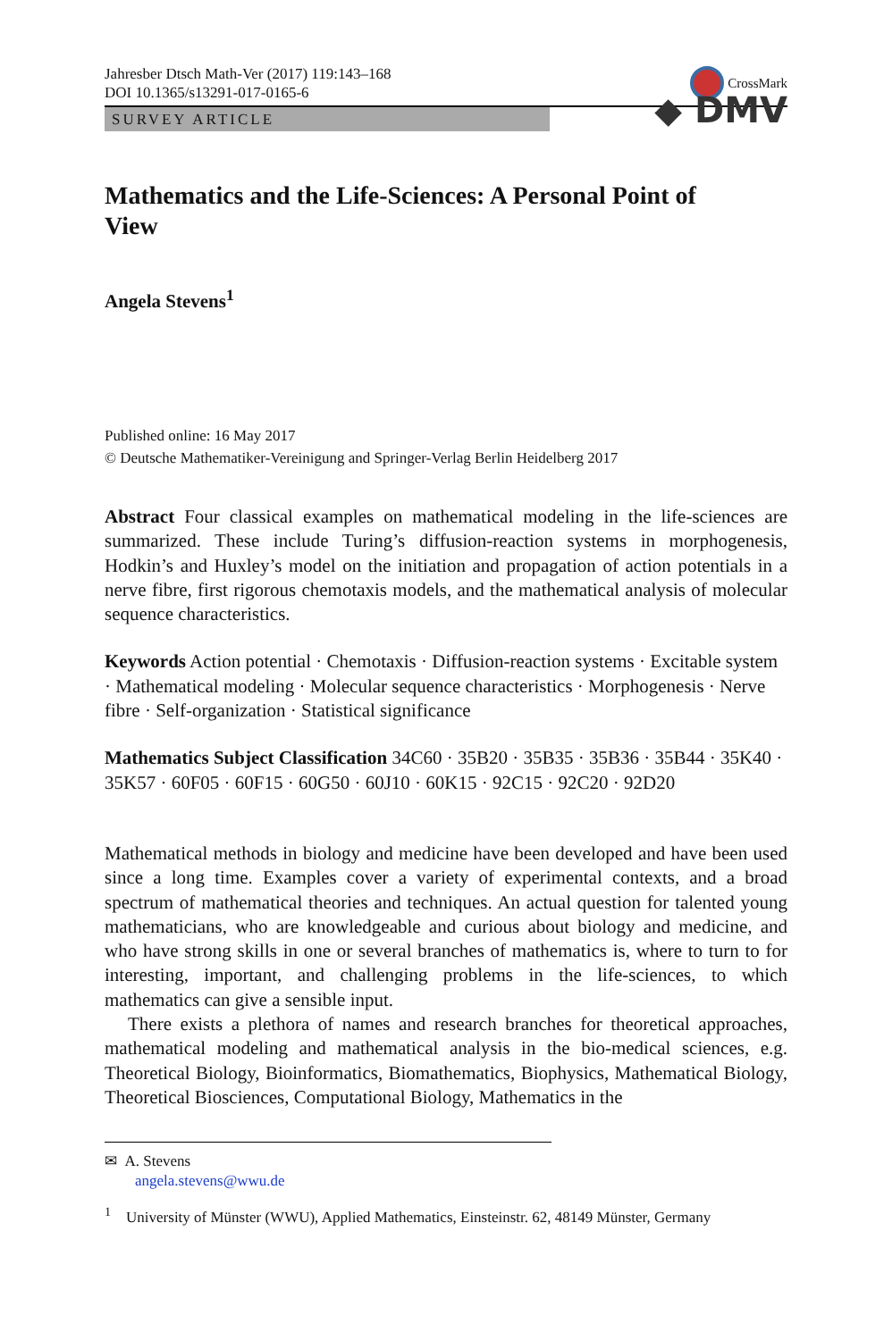Jahresber Dtsch Math-Ver (2017) 119:143–168
DOI 10.1365/s13291-017-0165-6
CrossMark
SURVEY ARTICLE
◆ DMV
Mathematics and the Life-Sciences: A Personal Point of View
Angela Stevens<sup>1</sup>
Published online: 16 May 2017
© Deutsche Mathematiker-Vereinigung and Springer-Verlag Berlin Heidelberg 2017
Abstract Four classical examples on mathematical modeling in the life-sciences are summarized. These include Turing’s diffusion-reaction systems in morphogenesis, Hodkin’s and Huxley’s model on the initiation and propagation of action potentials in a nerve fibre, first rigorous chemotaxis models, and the mathematical analysis of molecular sequence characteristics.
Keywords Action potential · Chemotaxis · Diffusion-reaction systems · Excitable system · Mathematical modeling · Molecular sequence characteristics · Morphogenesis · Nerve fibre · Self-organization · Statistical significance
Mathematics Subject Classification 34C60 · 35B20 · 35B35 · 35B36 · 35B44 · 35K40 · 35K57 · 60F05 · 60F15 · 60G50 · 60J10 · 60K15 · 92C15 · 92C20 · 92D20
Mathematical methods in biology and medicine have been developed and have been used since a long time. Examples cover a variety of experimental contexts, and a broad spectrum of mathematical theories and techniques. An actual question for talented young mathematicians, who are knowledgeable and curious about biology and medicine, and who have strong skills in one or several branches of mathematics is, where to turn to for interesting, important, and challenging problems in the life-sciences, to which mathematics can give a sensible input.
There exists a plethora of names and research branches for theoretical approaches, mathematical modeling and mathematical analysis in the bio-medical sciences, e.g. Theoretical Biology, Bioinformatics, Biomathematics, Biophysics, Mathematical Biology, Theoretical Biosciences, Computational Biology, Mathematics in the
✉ A. Stevens
angela.stevens@wwu.de
<sup>1</sup> University of Münster (WWU), Applied Mathematics, Einsteinstr. 62, 48149 Münster, Germany